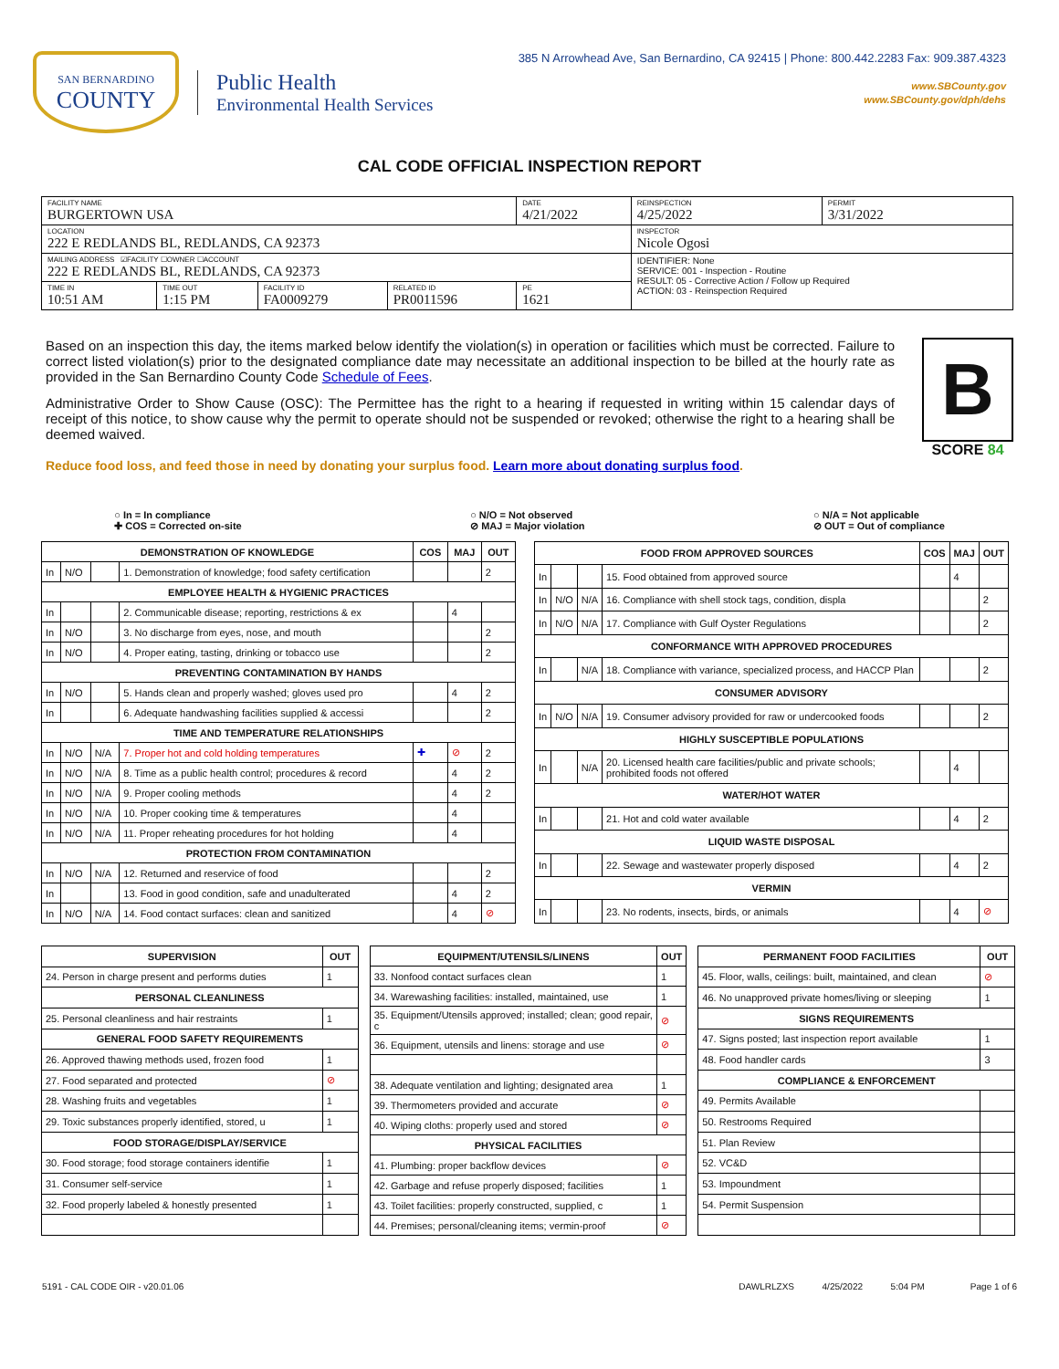SAN BERNARDINO
COUNTY
Public Health
Environmental Health Services
385 N Arrowhead Ave, San Bernardino, CA 92415 | Phone: 800.442.2283 Fax: 909.387.4323
www.SBCounty.gov
www.SBCounty.gov/dph/dehs
CAL CODE OFFICIAL INSPECTION REPORT
| FACILITY NAME BURGERTOWN USA | | | | DATE 4/21/2022 | REINSPECTION 4/25/2022 | PERMIT 3/31/2022 |
| LOCATION 222 E REDLANDS BL, REDLANDS, CA 92373 | | | | | INSPECTOR Nicole Ogosi | |
| MAILING ADDRESS ☑FACILITY ☐OWNER ☐ACCOUNT 222 E REDLANDS BL, REDLANDS, CA 92373 | | | | | IDENTIFIER: None SERVICE: 001 - Inspection - Routine RESULT: 05 - Corrective Action / Follow up Required ACTION: 03 - Reinspection Required | |
| TIME IN 10:51 AM | TIME OUT 1:15 PM | FACILITY ID FA0009279 | RELATED ID PR0011596 | PE 1621 | | |
Based on an inspection this day, the items marked below identify the violation(s) in operation or facilities which must be corrected. Failure to correct listed violation(s) prior to the designated compliance date may necessitate an additional inspection to be billed at the hourly rate as provided in the San Bernardino County Code Schedule of Fees.
Administrative Order to Show Cause (OSC): The Permittee has the right to a hearing if requested in writing within 15 calendar days of receipt of this notice, to show cause why the permit to operate should not be suspended or revoked; otherwise the right to a hearing shall be deemed waived.
B
SCORE 84
Reduce food loss, and feed those in need by donating your surplus food. Learn more about donating surplus food.
○ In = In compliance
✚ COS = Corrected on-site
○ N/O = Not observed
⊘ MAJ = Major violation
○ N/A = Not applicable
⊘ OUT = Out of compliance
| DEMONSTRATION OF KNOWLEDGE | | | | COS | MAJ | OUT |
| --- | --- | --- | --- | --- | --- | --- |
| In | N/O | | 1. Demonstration of knowledge; food safety certification | | | 2 |
| EMPLOYEE HEALTH & HYGIENIC PRACTICES | | | | | | |
| In | | | 2. Communicable disease; reporting, restrictions & ex | | 4 | |
| In | N/O | | 3. No discharge from eyes, nose, and mouth | | | 2 |
| In | N/O | | 4. Proper eating, tasting, drinking or tobacco use | | | 2 |
| PREVENTING CONTAMINATION BY HANDS | | | | | | |
| In | N/O | | 5. Hands clean and properly washed; gloves used pro | | 4 | 2 |
| In | | | 6. Adequate handwashing facilities supplied & accessi | | | 2 |
| TIME AND TEMPERATURE RELATIONSHIPS | | | | | | |
| In | N/O | N/A | 7. Proper hot and cold holding temperatures | ✚ | ⊘ | 2 |
| In | N/O | N/A | 8. Time as a public health control; procedures & record | | 4 | 2 |
| In | N/O | N/A | 9. Proper cooling methods | | 4 | 2 |
| In | N/O | N/A | 10. Proper cooking time & temperatures | | 4 | |
| In | N/O | N/A | 11. Proper reheating procedures for hot holding | | 4 | |
| PROTECTION FROM CONTAMINATION | | | | | | |
| In | N/O | N/A | 12. Returned and reservice of food | | | 2 |
| In | | | 13. Food in good condition, safe and unadulterated | | 4 | 2 |
| In | N/O | N/A | 14. Food contact surfaces: clean and sanitized | | 4 | ⊘ |
| FOOD FROM APPROVED SOURCES | | | | COS | MAJ | OUT |
| --- | --- | --- | --- | --- | --- | --- |
| In | | | 15. Food obtained from approved source | | 4 | |
| In | N/O | N/A | 16. Compliance with shell stock tags, condition, displa | | | 2 |
| In | N/O | N/A | 17. Compliance with Gulf Oyster Regulations | | | 2 |
| CONFORMANCE WITH APPROVED PROCEDURES | | | | | | |
| In | | N/A | 18. Compliance with variance, specialized process, and HACCP Plan | | | 2 |
| CONSUMER ADVISORY | | | | | | |
| In | N/O | N/A | 19. Consumer advisory provided for raw or undercooked foods | | | 2 |
| HIGHLY SUSCEPTIBLE POPULATIONS | | | | | | |
| In | | N/A | 20. Licensed health care facilities/public and private schools; prohibited foods not offered | | 4 | |
| WATER/HOT WATER | | | | | | |
| In | | | 21. Hot and cold water available | | 4 | 2 |
| LIQUID WASTE DISPOSAL | | | | | | |
| In | | | 22. Sewage and wastewater properly disposed | | 4 | 2 |
| VERMIN | | | | | | |
| In | | | 23. No rodents, insects, birds, or animals | | 4 | ⊘ |
| SUPERVISION | OUT |
| --- | --- |
| 24. Person in charge present and performs duties | 1 |
| PERSONAL CLEANLINESS | |
| 25. Personal cleanliness and hair restraints | 1 |
| GENERAL FOOD SAFETY REQUIREMENTS | |
| 26. Approved thawing methods used, frozen food | 1 |
| 27. Food separated and protected | ⊘ |
| 28. Washing fruits and vegetables | 1 |
| 29. Toxic substances properly identified, stored, u | 1 |
| FOOD STORAGE/DISPLAY/SERVICE | |
| 30. Food storage; food storage containers identifie | 1 |
| 31. Consumer self-service | 1 |
| 32. Food properly labeled & honestly presented | 1 |
| EQUIPMENT/UTENSILS/LINENS | OUT |
| --- | --- |
| 33. Nonfood contact surfaces clean | 1 |
| 34. Warewashing facilities: installed, maintained, use | 1 |
| 35. Equipment/Utensils approved; installed; clean; good repair, c | ⊘ |
| 36. Equipment, utensils and linens: storage and use | ⊘ |
| 38. Adequate ventilation and lighting; designated area | 1 |
| 39. Thermometers provided and accurate | ⊘ |
| 40. Wiping cloths: properly used and stored | ⊘ |
| PHYSICAL FACILITIES | |
| 41. Plumbing: proper backflow devices | ⊘ |
| 42. Garbage and refuse properly disposed; facilities | 1 |
| 43. Toilet facilities: properly constructed, supplied, c | 1 |
| 44. Premises; personal/cleaning items; vermin-proof | ⊘ |
| PERMANENT FOOD FACILITIES | OUT |
| --- | --- |
| 45. Floor, walls, ceilings: built, maintained, and clean | ⊘ |
| 46. No unapproved private homes/living or sleeping | 1 |
| SIGNS REQUIREMENTS | |
| 47. Signs posted; last inspection report available | 1 |
| 48. Food handler cards | 3 |
| COMPLIANCE & ENFORCEMENT | |
| 49. Permits Available | |
| 50. Restrooms Required | |
| 51. Plan Review | |
| 52. VC&D | |
| 53. Impoundment | |
| 54. Permit Suspension | |
5191 - CAL CODE OIR - v20.01.06 DAWLRLZXS 4/25/2022 5:04 PM Page 1 of 6